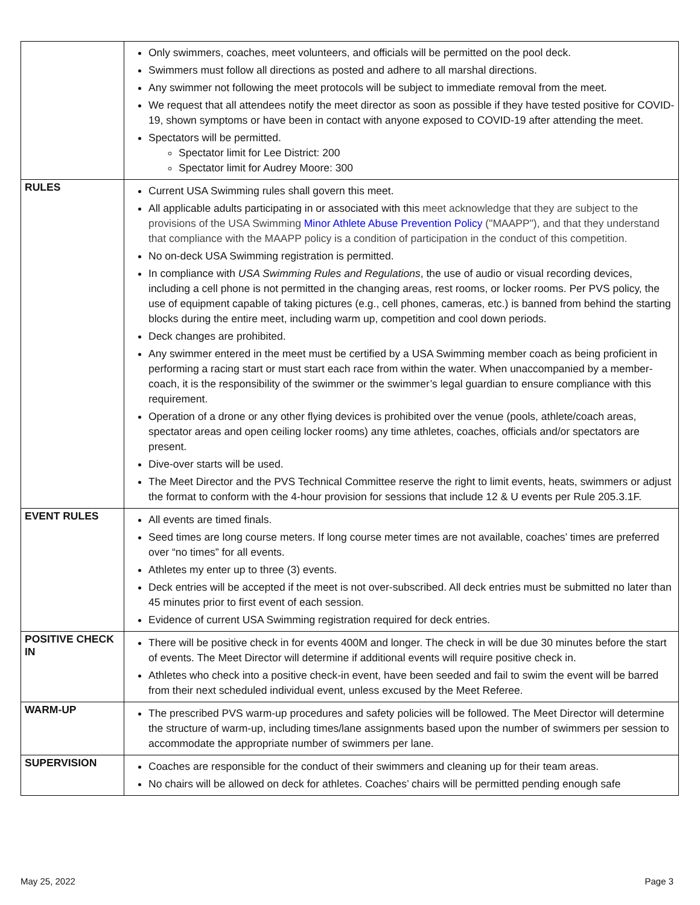| | Only swimmers, coaches, meet volunteers, and officials will be permitted on the pool deck. Swimmers must follow all directions as posted and adhere to all marshal directions. Any swimmer not following the meet protocols will be subject to immediate removal from the meet. We request that all attendees notify the meet director as soon as possible if they have tested positive for COVID-19, shown symptoms or have been in contact with anyone exposed to COVID-19 after attending the meet. Spectators will be permitted. Spectator limit for Lee District: 200 Spectator limit for Audrey Moore: 300 |
| RULES | Current USA Swimming rules shall govern this meet. All applicable adults participating in or associated with this meet acknowledge that they are subject to the provisions of the USA Swimming Minor Athlete Abuse Prevention Policy ("MAAPP"), and that they understand that compliance with the MAAPP policy is a condition of participation in the conduct of this competition. No on-deck USA Swimming registration is permitted. In compliance with USA Swimming Rules and Regulations , the use of audio or visual recording devices, including a cell phone is not permitted in the changing areas, rest rooms, or locker rooms. Per PVS policy, the use of equipment capable of taking pictures (e.g., cell phones, cameras, etc.) is banned from behind the starting blocks during the entire meet, including warm up, competition and cool down periods. Deck changes are prohibited. Any swimmer entered in the meet must be certified by a USA Swimming member coach as being proficient in performing a racing start or must start each race from within the water. When unaccompanied by a member-coach, it is the responsibility of the swimmer or the swimmer’s legal guardian to ensure compliance with this requirement. Operation of a drone or any other flying devices is prohibited over the venue (pools, athlete/coach areas, spectator areas and open ceiling locker rooms) any time athletes, coaches, officials and/or spectators are present. Dive-over starts will be used. The Meet Director and the PVS Technical Committee reserve the right to limit events, heats, swimmers or adjust the format to conform with the 4-hour provision for sessions that include 12 & U events per Rule 205.3.1F. |
| EVENT RULES | All events are timed finals. Seed times are long course meters. If long course meter times are not available, coaches’ times are preferred over “no times” for all events. Athletes my enter up to three (3) events. Deck entries will be accepted if the meet is not over-subscribed. All deck entries must be submitted no later than 45 minutes prior to first event of each session. Evidence of current USA Swimming registration required for deck entries. |
| POSITIVE CHECK IN | There will be positive check in for events 400M and longer. The check in will be due 30 minutes before the start of events. The Meet Director will determine if additional events will require positive check in. Athletes who check into a positive check-in event, have been seeded and fail to swim the event will be barred from their next scheduled individual event, unless excused by the Meet Referee. |
| WARM-UP | The prescribed PVS warm-up procedures and safety policies will be followed. The Meet Director will determine the structure of warm-up, including times/lane assignments based upon the number of swimmers per session to accommodate the appropriate number of swimmers per lane. |
| SUPERVISION | Coaches are responsible for the conduct of their swimmers and cleaning up for their team areas. No chairs will be allowed on deck for athletes. Coaches’ chairs will be permitted pending enough safe |
May 25, 2022 Page 3